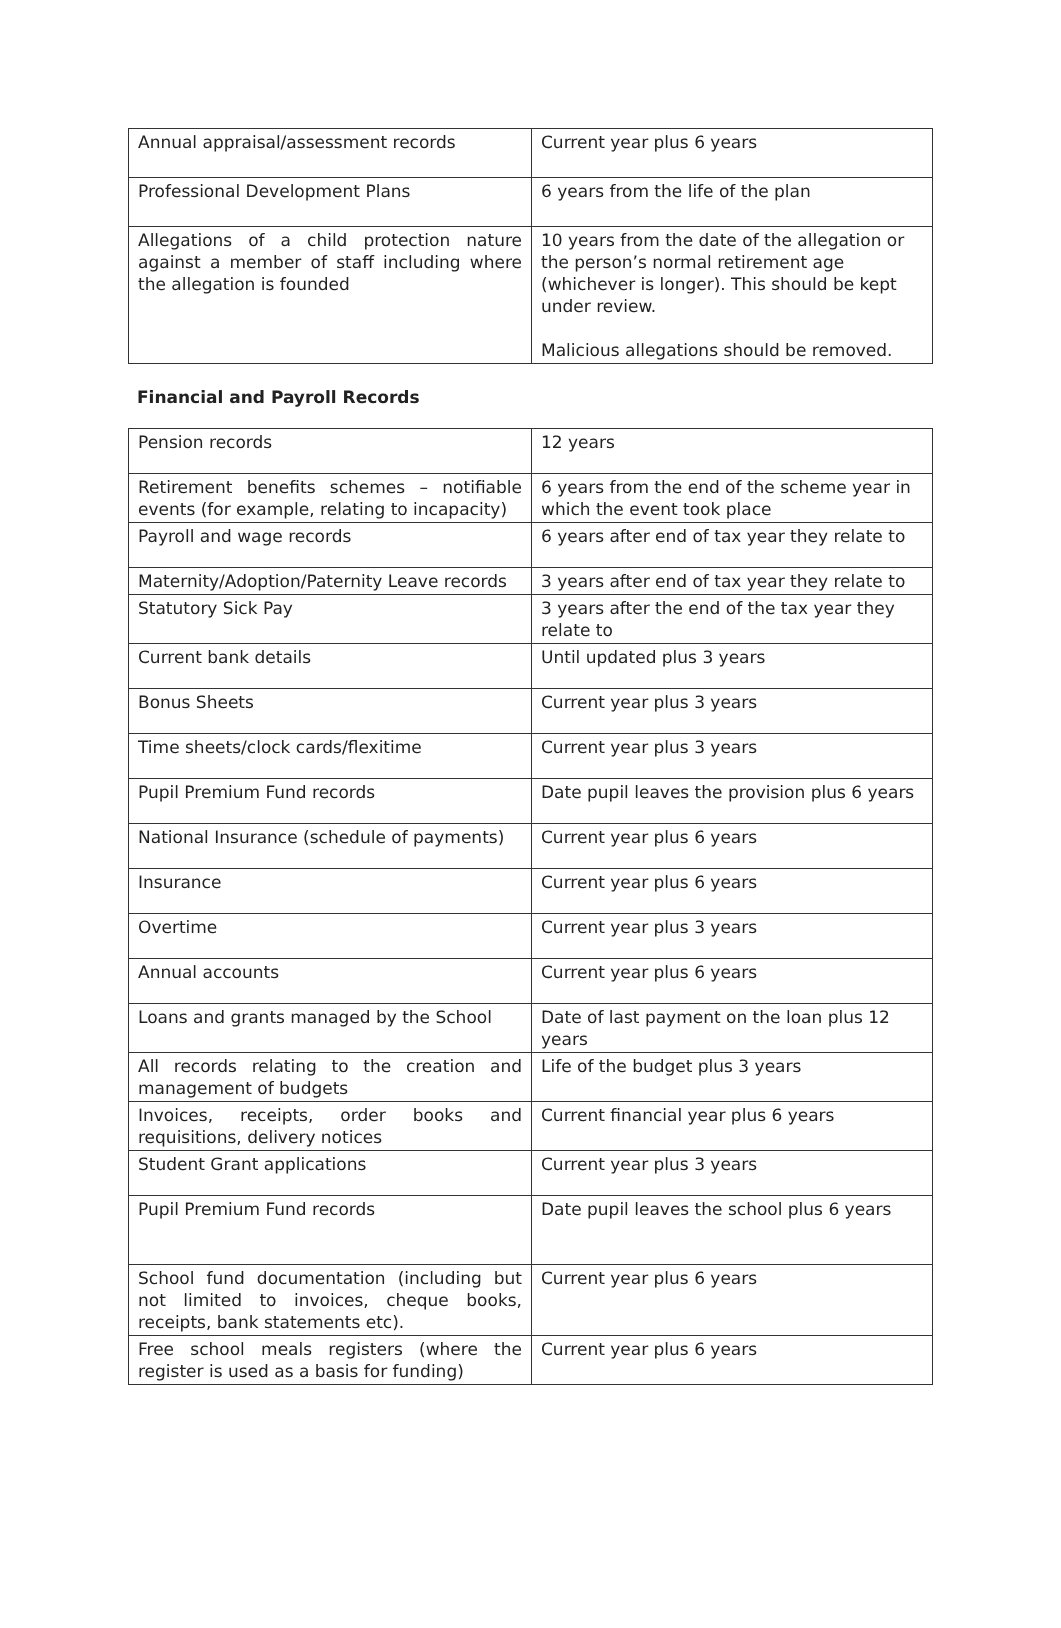| Annual appraisal/assessment records | Current year plus 6 years |
| Professional Development Plans | 6 years from the life of the plan |
| Allegations of a child protection nature against a member of staff including where the allegation is founded | 10 years from the date of the allegation or the person’s normal retirement age (whichever is longer). This should be kept under review. Malicious allegations should be removed. |
| Financial and Payroll Records |
| Pension records | 12 years |
| Retirement benefits schemes – notifiable events (for example, relating to incapacity) | 6 years from the end of the scheme year in which the event took place |
| Payroll and wage records | 6 years after end of tax year they relate to |
| Maternity/Adoption/Paternity Leave records | 3 years after end of tax year they relate to |
| Statutory Sick Pay | 3 years after the end of the tax year they relate to |
| Current bank details | Until updated plus 3 years |
| Bonus Sheets | Current year plus 3 years |
| Time sheets/clock cards/flexitime | Current year plus 3 years |
| Pupil Premium Fund records | Date pupil leaves the provision plus 6 years |
| National Insurance (schedule of payments) | Current year plus 6 years |
| Insurance | Current year plus 6 years |
| Overtime | Current year plus 3 years |
| Annual accounts | Current year plus 6 years |
| Loans and grants managed by the School | Date of last payment on the loan plus 12 years |
| All records relating to the creation and management of budgets | Life of the budget plus 3 years |
| Invoices, receipts, order books and requisitions, delivery notices | Current financial year plus 6 years |
| Student Grant applications | Current year plus 3 years |
| Pupil Premium Fund records | Date pupil leaves the school plus 6 years |
| School fund documentation (including but not limited to invoices, cheque books, receipts, bank statements etc). | Current year plus 6 years |
| Free school meals registers (where the register is used as a basis for funding) | Current year plus 6 years |